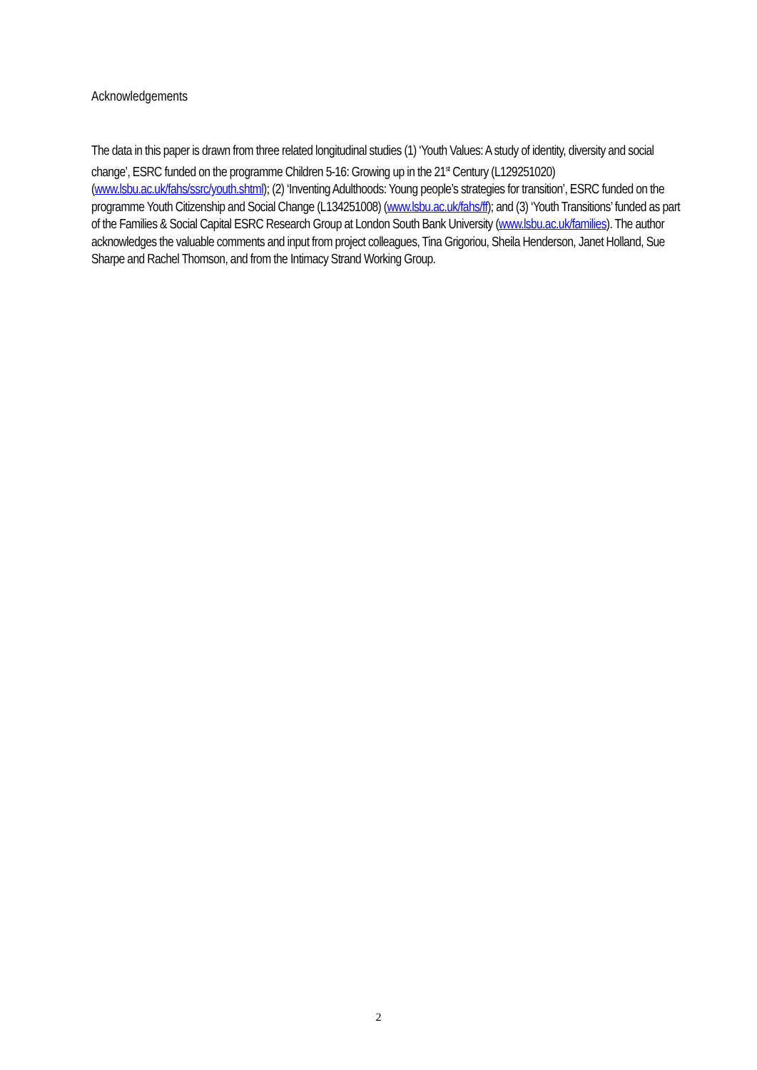Acknowledgements
The data in this paper is drawn from three related longitudinal studies (1) ‘Youth Values: A study of identity, diversity and social change’, ESRC funded on the programme Children 5-16: Growing up in the 21<sup>st</sup> Century (L129251020) (www.lsbu.ac.uk/fahs/ssrc/youth.shtml); (2) ‘Inventing Adulthoods: Young people’s strategies for transition’, ESRC funded on the programme Youth Citizenship and Social Change (L134251008) (www.lsbu.ac.uk/fahs/ff); and (3) ‘Youth Transitions’ funded as part of the Families & Social Capital ESRC Research Group at London South Bank University (www.lsbu.ac.uk/families). The author acknowledges the valuable comments and input from project colleagues, Tina Grigoriou, Sheila Henderson, Janet Holland, Sue Sharpe and Rachel Thomson, and from the Intimacy Strand Working Group.
2